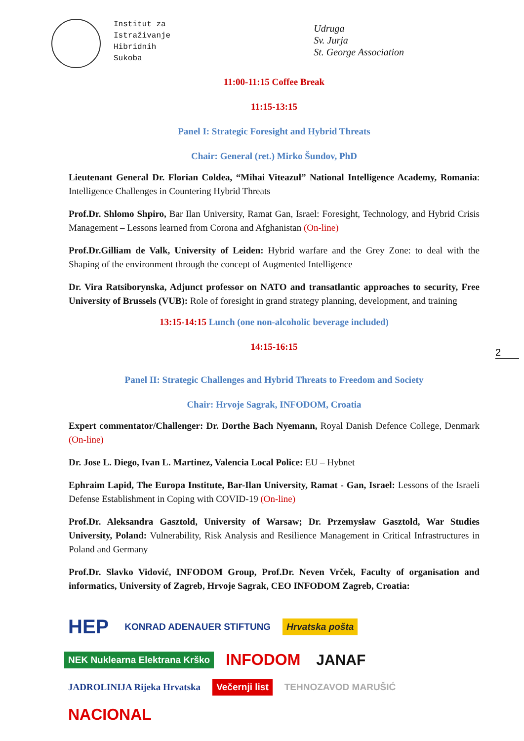Institut za
Istraživanje
Hibridnih
Sukoba
Udruga
Sv. Jurja
St. George Association
11:00-11:15 Coffee Break
11:15-13:15
Panel I: Strategic Foresight and Hybrid Threats
Chair: General (ret.) Mirko Šundov, PhD
Lieutenant General Dr. Florian Coldea, “Mihai Viteazul” National Intelligence Academy, Romania: Intelligence Challenges in Countering Hybrid Threats
Prof.Dr. Shlomo Shpiro, Bar Ilan University, Ramat Gan, Israel: Foresight, Technology, and Hybrid Crisis Management – Lessons learned from Corona and Afghanistan (On-line)
Prof.Dr.Gilliam de Valk, University of Leiden: Hybrid warfare and the Grey Zone: to deal with the Shaping of the environment through the concept of Augmented Intelligence
Dr. Vira Ratsiborynska, Adjunct professor on NATO and transatlantic approaches to security, Free University of Brussels (VUB): Role of foresight in grand strategy planning, development, and training
13:15-14:15 Lunch (one non-alcoholic beverage included)
14:15-16:15
Panel II: Strategic Challenges and Hybrid Threats to Freedom and Society
Chair: Hrvoje Sagrak, INFODOM, Croatia
Expert commentator/Challenger: Dr. Dorthe Bach Nyemann, Royal Danish Defence College, Denmark (On-line)
Dr. Jose L. Diego, Ivan L. Martinez, Valencia Local Police: EU – Hybnet
Ephraim Lapid, The Europa Institute, Bar-Ilan University, Ramat - Gan, Israel: Lessons of the Israeli Defense Establishment in Coping with COVID-19 (On-line)
Prof.Dr. Aleksandra Gasztold, University of Warsaw; Dr. Przemysław Gasztold, War Studies University, Poland: Vulnerability, Risk Analysis and Resilience Management in Critical Infrastructures in Poland and Germany
Prof.Dr. Slavko Vidović, INFODOM Group, Prof.Dr. Neven Vrček, Faculty of organisation and informatics, University of Zagreb, Hrvoje Sagrak, CEO INFODOM Zagreb, Croatia:
2
HEP KONRAD ADENAUER STIFTUNG Hrvatska pošta NEK Nuklearna Elektrana Krško INFODOM JANAF JADROLINIJA Rijeka Hrvatska Večernji list TEHNOZAVOD MARUŠIĆ NACIONAL